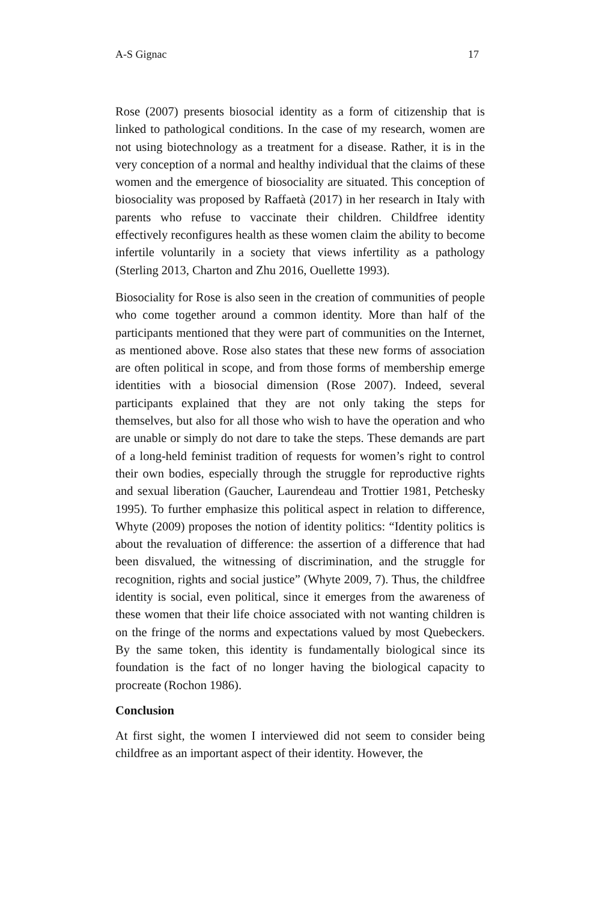A-S Gignac 17
Rose (2007) presents biosocial identity as a form of citizenship that is linked to pathological conditions. In the case of my research, women are not using biotechnology as a treatment for a disease. Rather, it is in the very conception of a normal and healthy individual that the claims of these women and the emergence of biosociality are situated. This conception of biosociality was proposed by Raffaetà (2017) in her research in Italy with parents who refuse to vaccinate their children. Childfree identity effectively reconfigures health as these women claim the ability to become infertile voluntarily in a society that views infertility as a pathology (Sterling 2013, Charton and Zhu 2016, Ouellette 1993).
Biosociality for Rose is also seen in the creation of communities of people who come together around a common identity. More than half of the participants mentioned that they were part of communities on the Internet, as mentioned above. Rose also states that these new forms of association are often political in scope, and from those forms of membership emerge identities with a biosocial dimension (Rose 2007). Indeed, several participants explained that they are not only taking the steps for themselves, but also for all those who wish to have the operation and who are unable or simply do not dare to take the steps. These demands are part of a long-held feminist tradition of requests for women’s right to control their own bodies, especially through the struggle for reproductive rights and sexual liberation (Gaucher, Laurendeau and Trottier 1981, Petchesky 1995). To further emphasize this political aspect in relation to difference, Whyte (2009) proposes the notion of identity politics: “Identity politics is about the revaluation of difference: the assertion of a difference that had been disvalued, the witnessing of discrimination, and the struggle for recognition, rights and social justice” (Whyte 2009, 7). Thus, the childfree identity is social, even political, since it emerges from the awareness of these women that their life choice associated with not wanting children is on the fringe of the norms and expectations valued by most Quebeckers. By the same token, this identity is fundamentally biological since its foundation is the fact of no longer having the biological capacity to procreate (Rochon 1986).
Conclusion
At first sight, the women I interviewed did not seem to consider being childfree as an important aspect of their identity. However, the